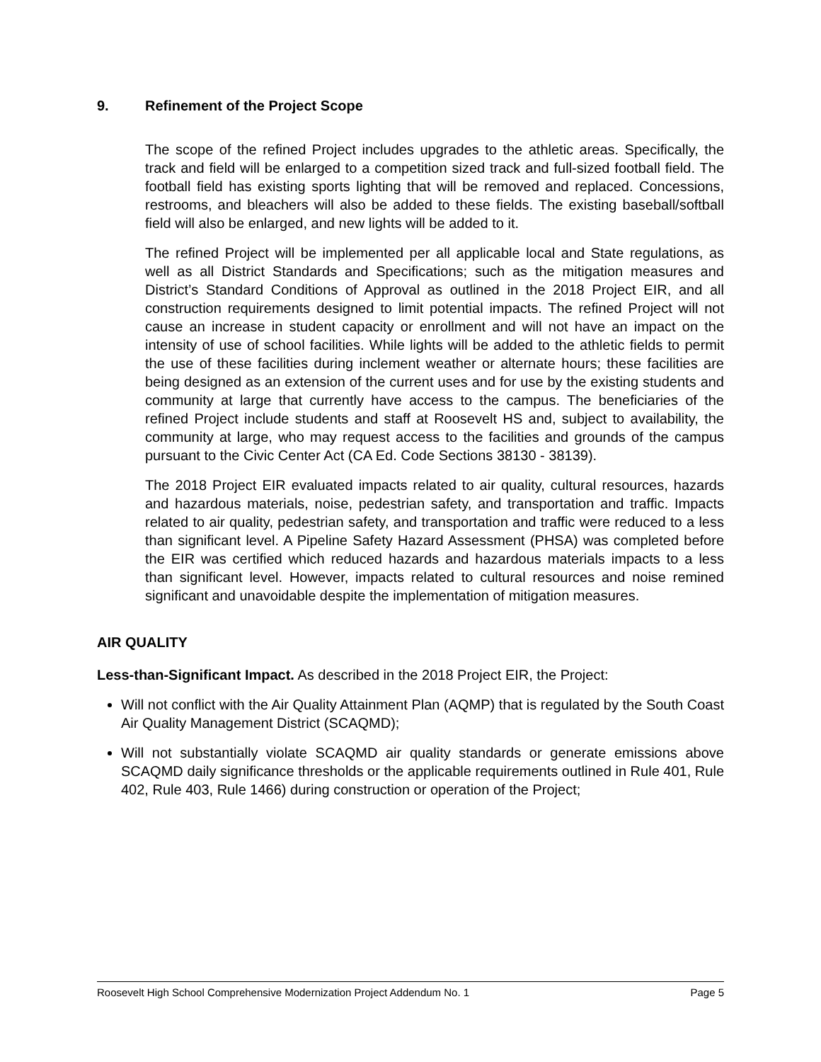9. Refinement of the Project Scope
The scope of the refined Project includes upgrades to the athletic areas. Specifically, the track and field will be enlarged to a competition sized track and full-sized football field. The football field has existing sports lighting that will be removed and replaced. Concessions, restrooms, and bleachers will also be added to these fields. The existing baseball/softball field will also be enlarged, and new lights will be added to it.
The refined Project will be implemented per all applicable local and State regulations, as well as all District Standards and Specifications; such as the mitigation measures and District’s Standard Conditions of Approval as outlined in the 2018 Project EIR, and all construction requirements designed to limit potential impacts. The refined Project will not cause an increase in student capacity or enrollment and will not have an impact on the intensity of use of school facilities. While lights will be added to the athletic fields to permit the use of these facilities during inclement weather or alternate hours; these facilities are being designed as an extension of the current uses and for use by the existing students and community at large that currently have access to the campus. The beneficiaries of the refined Project include students and staff at Roosevelt HS and, subject to availability, the community at large, who may request access to the facilities and grounds of the campus pursuant to the Civic Center Act (CA Ed. Code Sections 38130 - 38139).
The 2018 Project EIR evaluated impacts related to air quality, cultural resources, hazards and hazardous materials, noise, pedestrian safety, and transportation and traffic. Impacts related to air quality, pedestrian safety, and transportation and traffic were reduced to a less than significant level. A Pipeline Safety Hazard Assessment (PHSA) was completed before the EIR was certified which reduced hazards and hazardous materials impacts to a less than significant level. However, impacts related to cultural resources and noise remined significant and unavoidable despite the implementation of mitigation measures.
AIR QUALITY
Less-than-Significant Impact. As described in the 2018 Project EIR, the Project:
Will not conflict with the Air Quality Attainment Plan (AQMP) that is regulated by the South Coast Air Quality Management District (SCAQMD);
Will not substantially violate SCAQMD air quality standards or generate emissions above SCAQMD daily significance thresholds or the applicable requirements outlined in Rule 401, Rule 402, Rule 403, Rule 1466) during construction or operation of the Project;
Roosevelt High School Comprehensive Modernization Project Addendum No. 1 Page 5